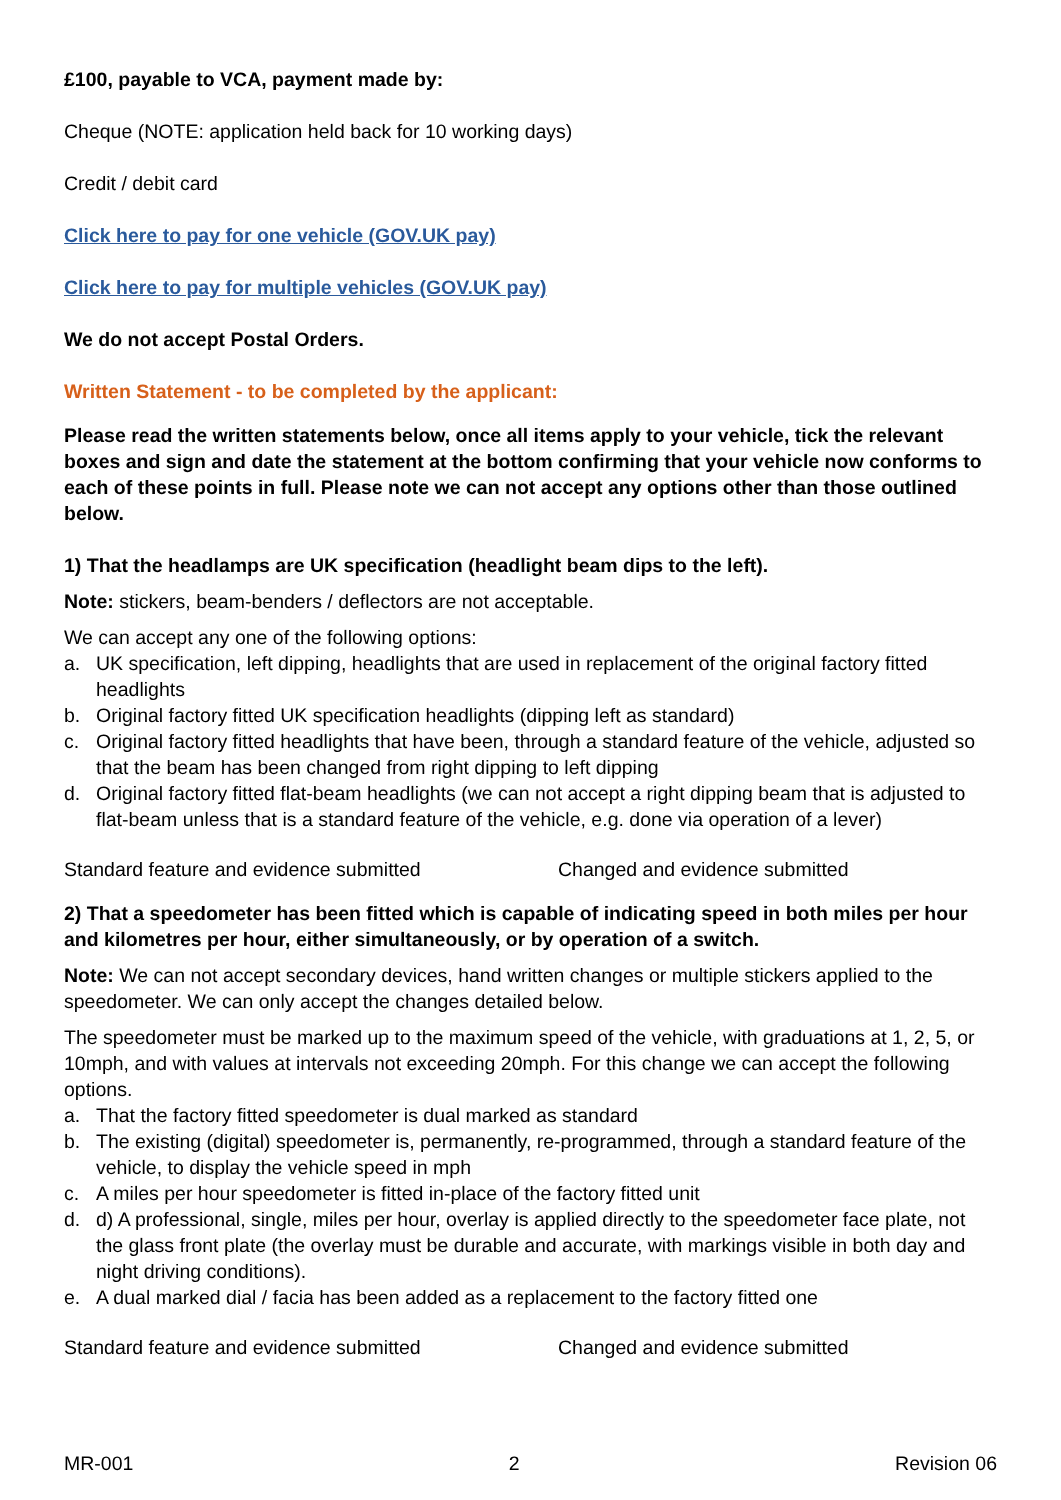£100, payable to VCA, payment made by:
Cheque (NOTE: application held back for 10 working days)
Credit / debit card
Click here to pay for one vehicle (GOV.UK pay)
Click here to pay for multiple vehicles (GOV.UK pay)
We do not accept Postal Orders.
Written Statement - to be completed by the applicant:
Please read the written statements below, once all items apply to your vehicle, tick the relevant boxes and sign and date the statement at the bottom confirming that your vehicle now conforms to each of these points in full. Please note we can not accept any options other than those outlined below.
1) That the headlamps are UK specification (headlight beam dips to the left).
Note: stickers, beam-benders / deflectors are not acceptable.
We can accept any one of the following options:
a. UK specification, left dipping, headlights that are used in replacement of the original factory fitted headlights
b. Original factory fitted UK specification headlights (dipping left as standard)
c. Original factory fitted headlights that have been, through a standard feature of the vehicle, adjusted so that the beam has been changed from right dipping to left dipping
d. Original factory fitted flat-beam headlights (we can not accept a right dipping beam that is adjusted to flat-beam unless that is a standard feature of the vehicle, e.g. done via operation of a lever)
Standard feature and evidence submitted Changed and evidence submitted
2) That a speedometer has been fitted which is capable of indicating speed in both miles per hour and kilometres per hour, either simultaneously, or by operation of a switch.
Note: We can not accept secondary devices, hand written changes or multiple stickers applied to the speedometer. We can only accept the changes detailed below.
The speedometer must be marked up to the maximum speed of the vehicle, with graduations at 1, 2, 5, or 10mph, and with values at intervals not exceeding 20mph. For this change we can accept the following options.
a. That the factory fitted speedometer is dual marked as standard
b. The existing (digital) speedometer is, permanently, re-programmed, through a standard feature of the vehicle, to display the vehicle speed in mph
c. A miles per hour speedometer is fitted in-place of the factory fitted unit
d. d) A professional, single, miles per hour, overlay is applied directly to the speedometer face plate, not the glass front plate (the overlay must be durable and accurate, with markings visible in both day and night driving conditions).
e. A dual marked dial / facia has been added as a replacement to the factory fitted one
Standard feature and evidence submitted Changed and evidence submitted
MR-001 2 Revision 06